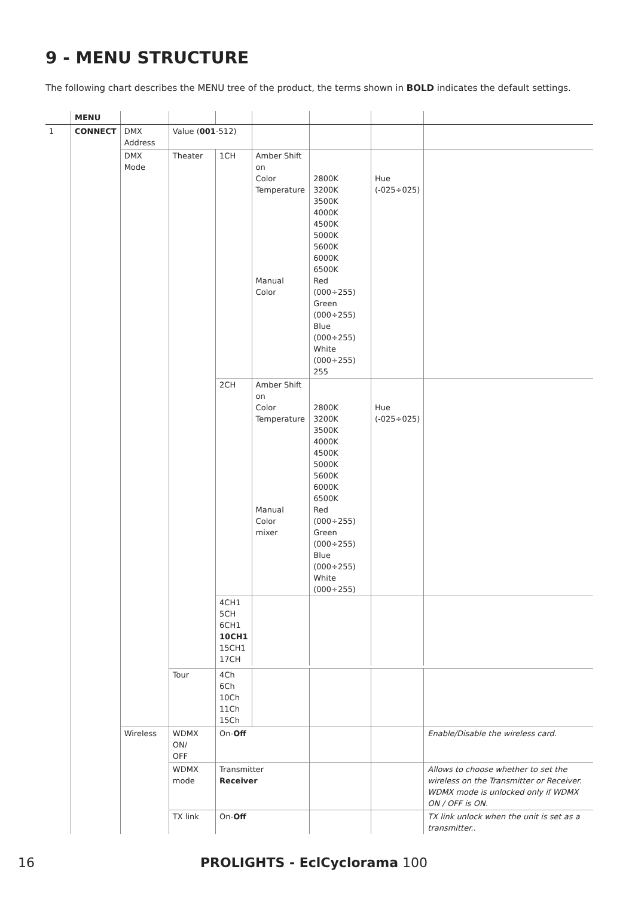9 - MENU STRUCTURE
The following chart describes the MENU tree of the product, the terms shown in BOLD indicates the default settings.
| | MENU | | | | | | | |
| 1 | CONNECT | DMX Address | Value ( 001 -512) | | | | | |
| | | DMX Mode | Theater | 1CH | Amber Shift on Color Temperature Manual Color | 2800K 3200K 3500K 4000K 4500K 5000K 5600K 6000K 6500K Red (000÷255) Green (000÷255) Blue (000÷255) White (000÷255) 255 | Hue (-025÷025) | |
| | | | | 2CH | Amber Shift on Color Temperature Manual Color mixer | 2800K 3200K 3500K 4000K 4500K 5000K 5600K 6000K 6500K Red (000÷255) Green (000÷255) Blue (000÷255) White (000÷255) | Hue (-025÷025) | |
| | | | | 4CH1 5CH 6CH1 10CH1 15CH1 17CH | | | | |
| | | | Tour | 4Ch 6Ch 10Ch 11Ch 15Ch | | | | |
| | | Wireless | WDMX ON/ OFF | On- Off | | | | Enable/Disable the wireless card. |
| | | | WDMX mode | Transmitter Receiver | | | | Allows to choose whether to set the wireless on the Transmitter or Receiver. WDMX mode is unlocked only if WDMX ON / OFF is ON. |
| | | | TX link | On- Off | | | | TX link unlock when the unit is set as a transmitter.. |
16 PROLIGHTS - EclCyclorama 100